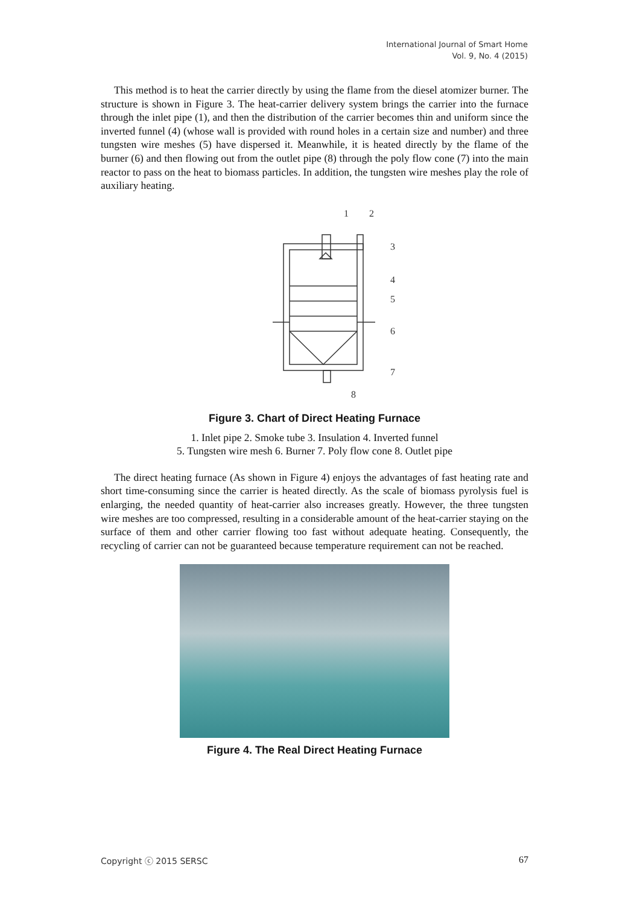International Journal of Smart Home
Vol. 9, No. 4 (2015)
This method is to heat the carrier directly by using the flame from the diesel atomizer burner. The structure is shown in Figure 3. The heat-carrier delivery system brings the carrier into the furnace through the inlet pipe (1), and then the distribution of the carrier becomes thin and uniform since the inverted funnel (4) (whose wall is provided with round holes in a certain size and number) and three tungsten wire meshes (5) have dispersed it. Meanwhile, it is heated directly by the flame of the burner (6) and then flowing out from the outlet pipe (8) through the poly flow cone (7) into the main reactor to pass on the heat to biomass particles. In addition, the tungsten wire meshes play the role of auxiliary heating.
1
2
3
4
5
6
7
8
Figure 3. Chart of Direct Heating Furnace
1. Inlet pipe 2. Smoke tube 3. Insulation 4. Inverted funnel
5. Tungsten wire mesh 6. Burner 7. Poly flow cone 8. Outlet pipe
The direct heating furnace (As shown in Figure 4) enjoys the advantages of fast heating rate and short time-consuming since the carrier is heated directly. As the scale of biomass pyrolysis fuel is enlarging, the needed quantity of heat-carrier also increases greatly. However, the three tungsten wire meshes are too compressed, resulting in a considerable amount of the heat-carrier staying on the surface of them and other carrier flowing too fast without adequate heating. Consequently, the recycling of carrier can not be guaranteed because temperature requirement can not be reached.
Figure 4. The Real Direct Heating Furnace
Copyright ⓒ 2015 SERSC 67